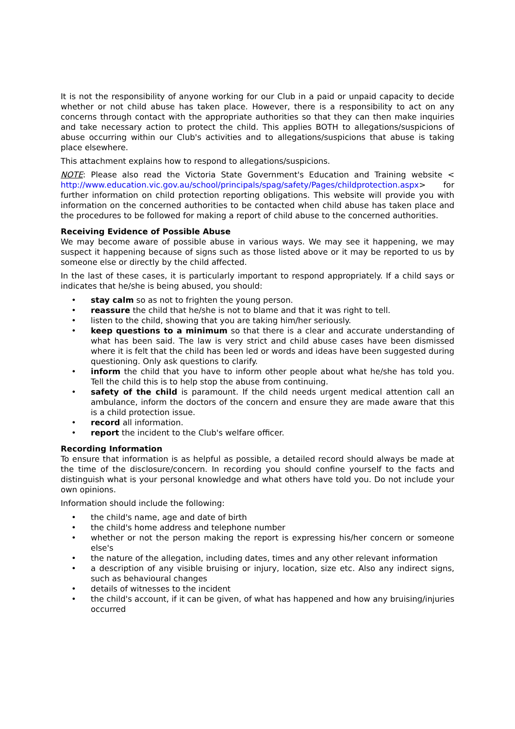It is not the responsibility of anyone working for our Club in a paid or unpaid capacity to decide whether or not child abuse has taken place. However, there is a responsibility to act on any concerns through contact with the appropriate authorities so that they can then make inquiries and take necessary action to protect the child. This applies BOTH to allegations/suspicions of abuse occurring within our Club's activities and to allegations/suspicions that abuse is taking place elsewhere.
This attachment explains how to respond to allegations/suspicions.
NOTE: Please also read the Victoria State Government's Education and Training website < http://www.education.vic.gov.au/school/principals/spag/safety/Pages/childprotection.aspx> for further information on child protection reporting obligations. This website will provide you with information on the concerned authorities to be contacted when child abuse has taken place and the procedures to be followed for making a report of child abuse to the concerned authorities.
Receiving Evidence of Possible Abuse
We may become aware of possible abuse in various ways. We may see it happening, we may suspect it happening because of signs such as those listed above or it may be reported to us by someone else or directly by the child affected.
In the last of these cases, it is particularly important to respond appropriately. If a child says or indicates that he/she is being abused, you should:
• stay calm so as not to frighten the young person.
• reassure the child that he/she is not to blame and that it was right to tell.
• listen to the child, showing that you are taking him/her seriously.
• keep questions to a minimum so that there is a clear and accurate understanding of what has been said. The law is very strict and child abuse cases have been dismissed where it is felt that the child has been led or words and ideas have been suggested during questioning. Only ask questions to clarify.
• inform the child that you have to inform other people about what he/she has told you. Tell the child this is to help stop the abuse from continuing.
• safety of the child is paramount. If the child needs urgent medical attention call an ambulance, inform the doctors of the concern and ensure they are made aware that this is a child protection issue.
• record all information.
• report the incident to the Club's welfare officer.
Recording Information
To ensure that information is as helpful as possible, a detailed record should always be made at the time of the disclosure/concern. In recording you should confine yourself to the facts and distinguish what is your personal knowledge and what others have told you. Do not include your own opinions.
Information should include the following:
• the child's name, age and date of birth
• the child's home address and telephone number
• whether or not the person making the report is expressing his/her concern or someone else's
• the nature of the allegation, including dates, times and any other relevant information
• a description of any visible bruising or injury, location, size etc. Also any indirect signs, such as behavioural changes
• details of witnesses to the incident
• the child's account, if it can be given, of what has happened and how any bruising/injuries occurred